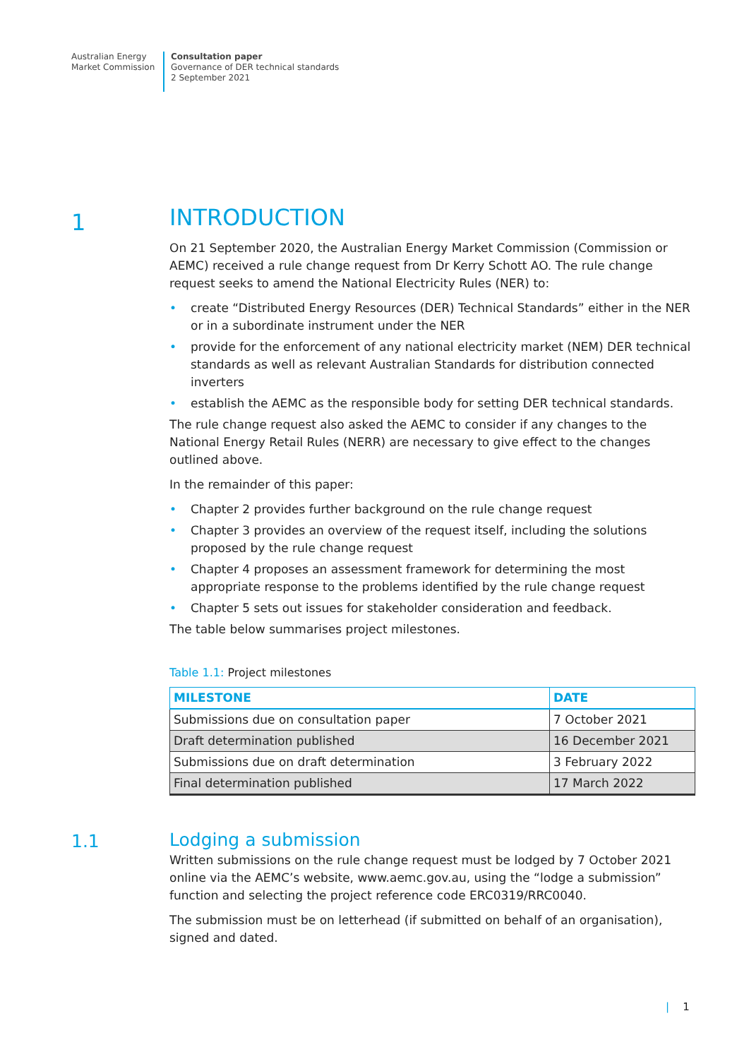Australian Energy
Market Commission
Consultation paper
Governance of DER technical standards
2 September 2021
1
INTRODUCTION
On 21 September 2020, the Australian Energy Market Commission (Commission or AEMC) received a rule change request from Dr Kerry Schott AO. The rule change request seeks to amend the National Electricity Rules (NER) to:
• create “Distributed Energy Resources (DER) Technical Standards” either in the NER or in a subordinate instrument under the NER
• provide for the enforcement of any national electricity market (NEM) DER technical standards as well as relevant Australian Standards for distribution connected inverters
• establish the AEMC as the responsible body for setting DER technical standards.
The rule change request also asked the AEMC to consider if any changes to the National Energy Retail Rules (NERR) are necessary to give effect to the changes outlined above.
In the remainder of this paper:
• Chapter 2 provides further background on the rule change request
• Chapter 3 provides an overview of the request itself, including the solutions proposed by the rule change request
• Chapter 4 proposes an assessment framework for determining the most appropriate response to the problems identified by the rule change request
• Chapter 5 sets out issues for stakeholder consideration and feedback.
The table below summarises project milestones.
Table 1.1: Project milestones
| MILESTONE | DATE |
| --- | --- |
| Submissions due on consultation paper | 7 October 2021 |
| Draft determination published | 16 December 2021 |
| Submissions due on draft determination | 3 February 2022 |
| Final determination published | 17 March 2022 |
1.1
Lodging a submission
Written submissions on the rule change request must be lodged by 7 October 2021 online via the AEMC’s website, www.aemc.gov.au, using the “lodge a submission” function and selecting the project reference code ERC0319/RRC0040.
The submission must be on letterhead (if submitted on behalf of an organisation), signed and dated.
| 1